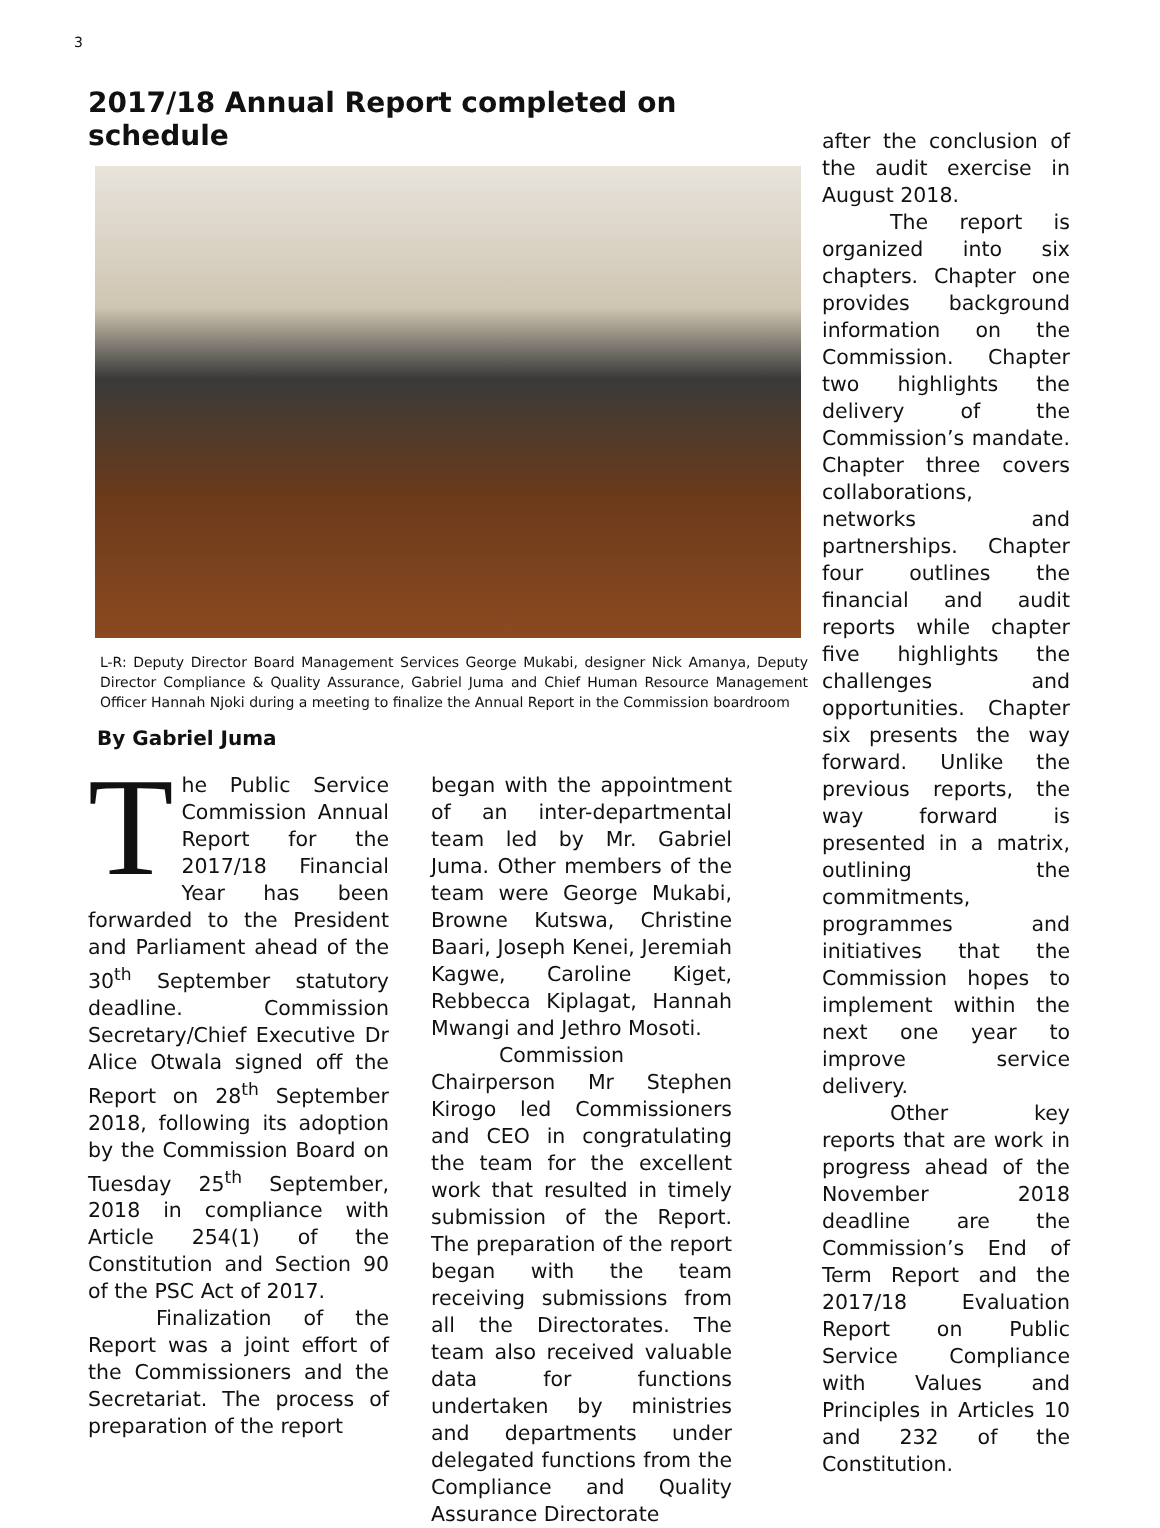3
2017/18 Annual Report completed on schedule
L-R: Deputy Director Board Management Services George Mukabi, designer Nick Amanya, Deputy Director Compliance & Quality Assurance, Gabriel Juma and Chief Human Resource Management Officer Hannah Njoki during a meeting to finalize the Annual Report in the Commission boardroom
By Gabriel Juma
The Public Service Commission Annual Report for the 2017/18 Financial Year has been forwarded to the President and Parliament ahead of the 30<sup>th</sup> September statutory deadline. Commission Secretary/Chief Executive Dr Alice Otwala signed off the Report on 28<sup>th</sup> September 2018, following its adoption by the Commission Board on Tuesday 25<sup>th</sup> September, 2018 in compliance with Article 254(1) of the Constitution and Section 90 of the PSC Act of 2017.
Finalization of the Report was a joint effort of the Commissioners and the Secretariat. The process of preparation of the report
began with the appointment of an inter-departmental team led by Mr. Gabriel Juma. Other members of the team were George Mukabi, Browne Kutswa, Christine Baari, Joseph Kenei, Jeremiah Kagwe, Caroline Kiget, Rebbecca Kiplagat, Hannah Mwangi and Jethro Mosoti.
Commission Chairperson Mr Stephen Kirogo led Commissioners and CEO in congratulating the team for the excellent work that resulted in timely submission of the Report. The preparation of the report began with the team receiving submissions from all the Directorates. The team also received valuable data for functions undertaken by ministries and departments under delegated functions from the Compliance and Quality Assurance Directorate
after the conclusion of the audit exercise in August 2018.
The report is organized into six chapters. Chapter one provides background information on the Commission. Chapter two highlights the delivery of the Commission’s mandate. Chapter three covers collaborations, networks and partnerships. Chapter four outlines the financial and audit reports while chapter five highlights the challenges and opportunities. Chapter six presents the way forward. Unlike the previous reports, the way forward is presented in a matrix, outlining the commitments, programmes and initiatives that the Commission hopes to implement within the next one year to improve service delivery.
Other key reports that are work in progress ahead of the November 2018 deadline are the Commission’s End of Term Report and the 2017/18 Evaluation Report on Public Service Compliance with Values and Principles in Articles 10 and 232 of the Constitution.